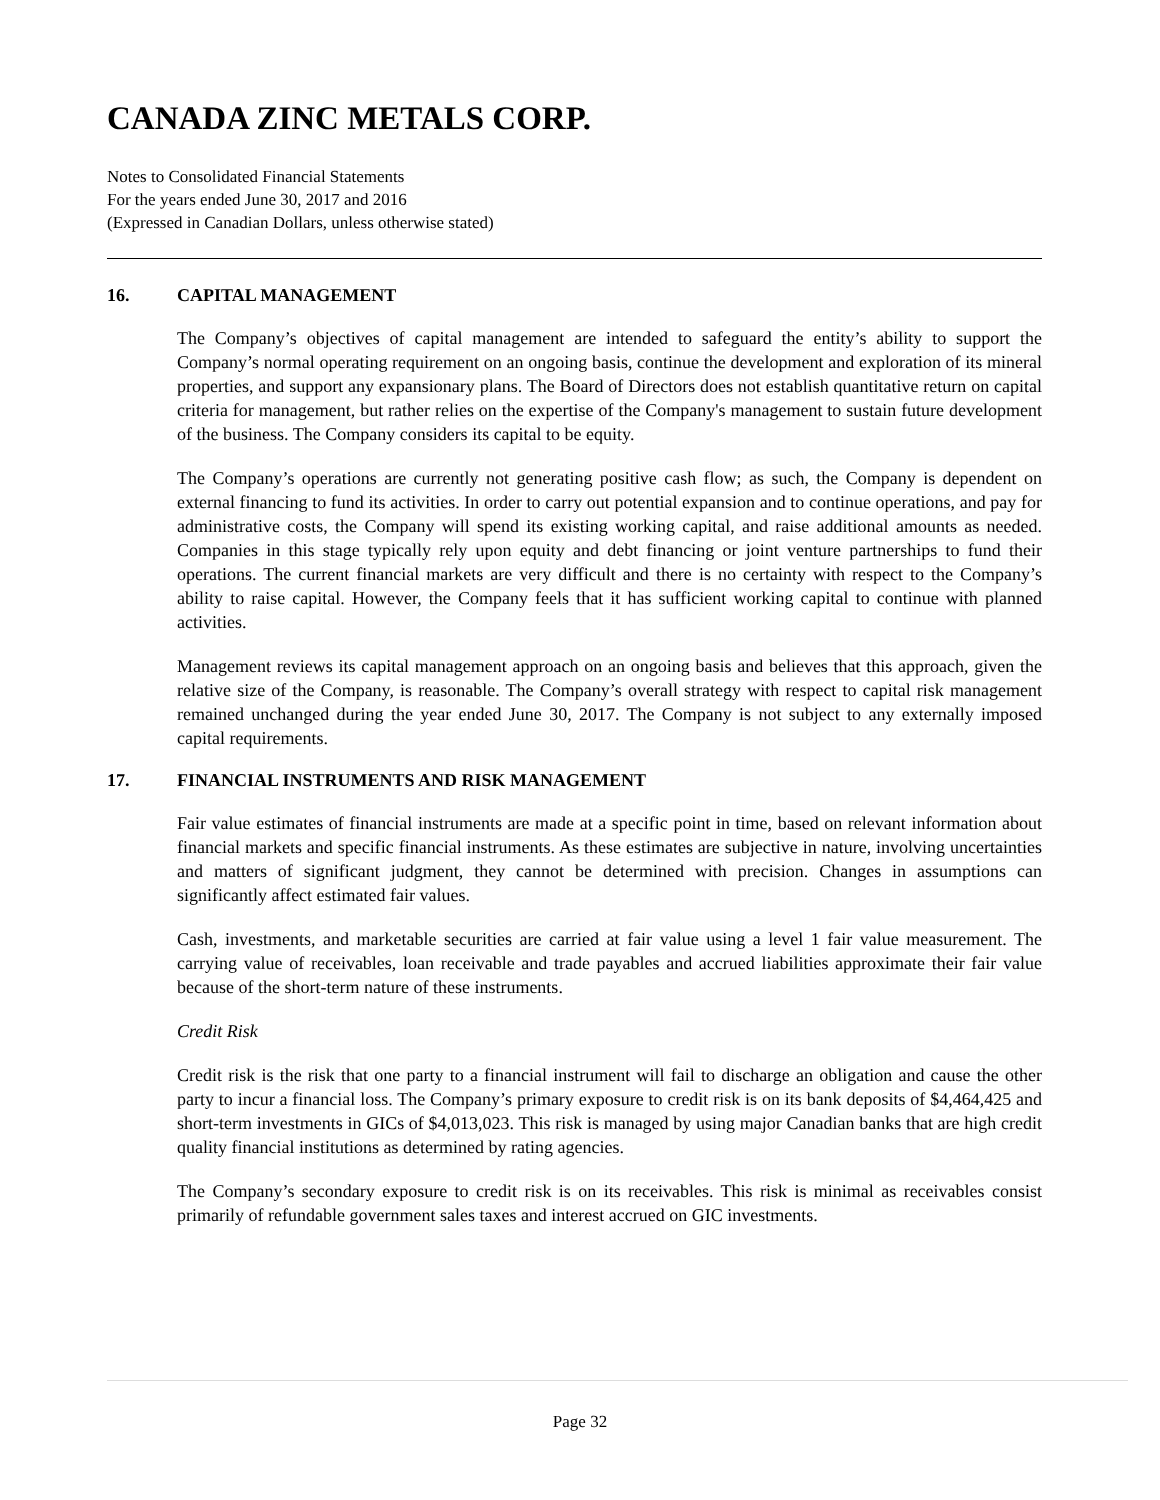CANADA ZINC METALS CORP.
Notes to Consolidated Financial Statements
For the years ended June 30, 2017 and 2016
(Expressed in Canadian Dollars, unless otherwise stated)
16. CAPITAL MANAGEMENT
The Company’s objectives of capital management are intended to safeguard the entity’s ability to support the Company’s normal operating requirement on an ongoing basis, continue the development and exploration of its mineral properties, and support any expansionary plans. The Board of Directors does not establish quantitative return on capital criteria for management, but rather relies on the expertise of the Company's management to sustain future development of the business. The Company considers its capital to be equity.
The Company’s operations are currently not generating positive cash flow; as such, the Company is dependent on external financing to fund its activities. In order to carry out potential expansion and to continue operations, and pay for administrative costs, the Company will spend its existing working capital, and raise additional amounts as needed. Companies in this stage typically rely upon equity and debt financing or joint venture partnerships to fund their operations. The current financial markets are very difficult and there is no certainty with respect to the Company’s ability to raise capital. However, the Company feels that it has sufficient working capital to continue with planned activities.
Management reviews its capital management approach on an ongoing basis and believes that this approach, given the relative size of the Company, is reasonable. The Company’s overall strategy with respect to capital risk management remained unchanged during the year ended June 30, 2017. The Company is not subject to any externally imposed capital requirements.
17. FINANCIAL INSTRUMENTS AND RISK MANAGEMENT
Fair value estimates of financial instruments are made at a specific point in time, based on relevant information about financial markets and specific financial instruments. As these estimates are subjective in nature, involving uncertainties and matters of significant judgment, they cannot be determined with precision. Changes in assumptions can significantly affect estimated fair values.
Cash, investments, and marketable securities are carried at fair value using a level 1 fair value measurement. The carrying value of receivables, loan receivable and trade payables and accrued liabilities approximate their fair value because of the short-term nature of these instruments.
Credit Risk
Credit risk is the risk that one party to a financial instrument will fail to discharge an obligation and cause the other party to incur a financial loss. The Company’s primary exposure to credit risk is on its bank deposits of $4,464,425 and short-term investments in GICs of $4,013,023. This risk is managed by using major Canadian banks that are high credit quality financial institutions as determined by rating agencies.
The Company’s secondary exposure to credit risk is on its receivables. This risk is minimal as receivables consist primarily of refundable government sales taxes and interest accrued on GIC investments.
Page 32